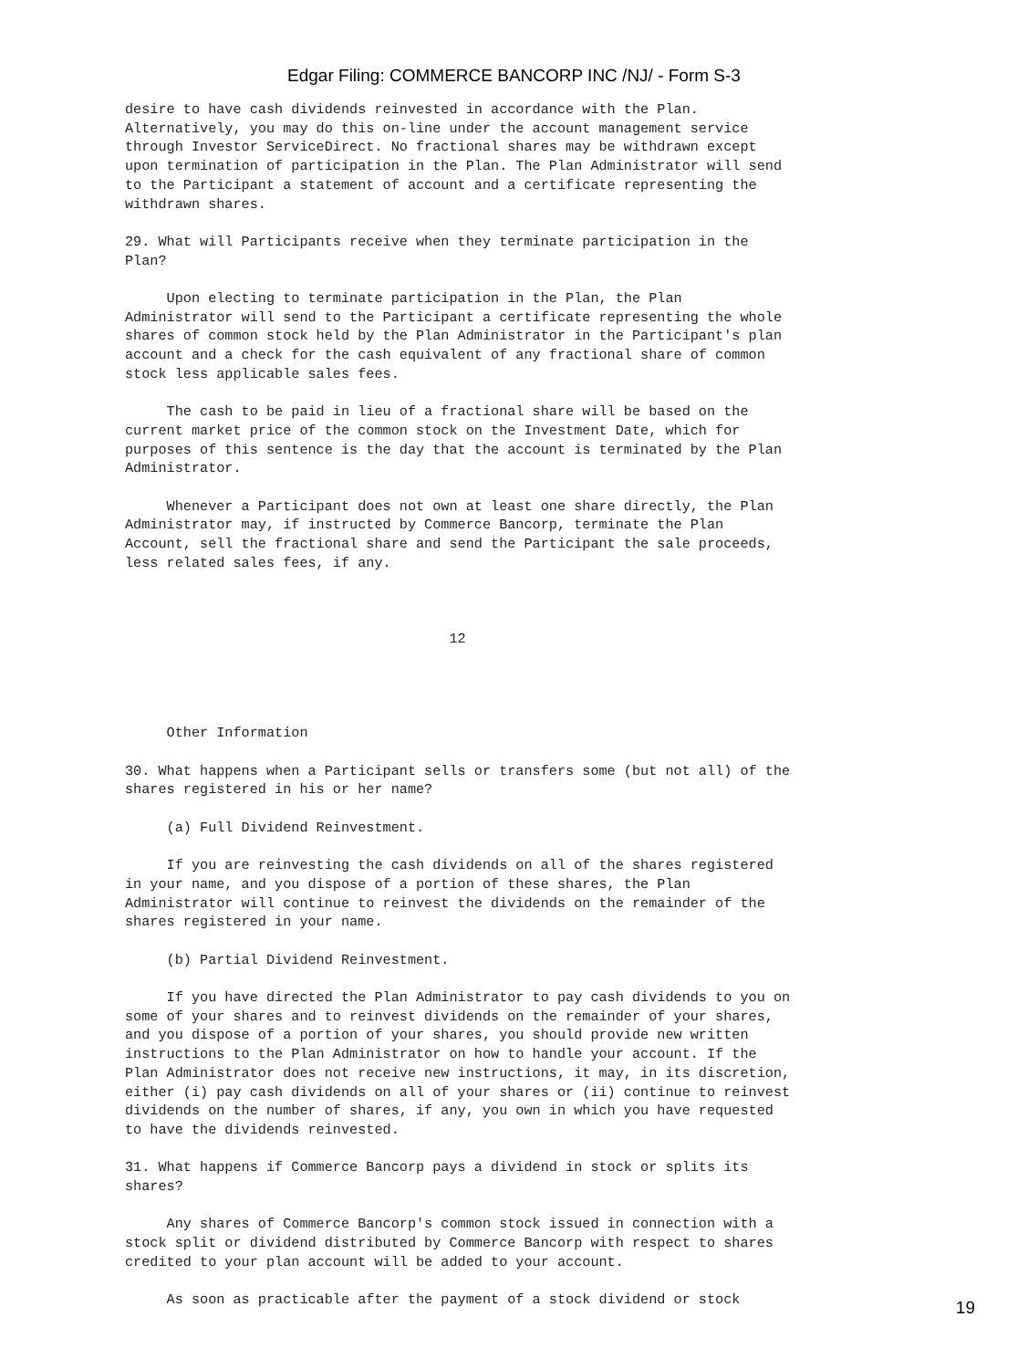Edgar Filing: COMMERCE BANCORP INC /NJ/ - Form S-3
desire to have cash dividends reinvested in accordance with the Plan.
Alternatively, you may do this on-line under the account management service
through Investor ServiceDirect. No fractional shares may be withdrawn except
upon termination of participation in the Plan. The Plan Administrator will send
to the Participant a statement of account and a certificate representing the
withdrawn shares.

29. What will Participants receive when they terminate participation in the
Plan?

     Upon electing to terminate participation in the Plan, the Plan
Administrator will send to the Participant a certificate representing the whole
shares of common stock held by the Plan Administrator in the Participant's plan
account and a check for the cash equivalent of any fractional share of common
stock less applicable sales fees.

     The cash to be paid in lieu of a fractional share will be based on the
current market price of the common stock on the Investment Date, which for
purposes of this sentence is the day that the account is terminated by the Plan
Administrator.

     Whenever a Participant does not own at least one share directly, the Plan
Administrator may, if instructed by Commerce Bancorp, terminate the Plan
Account, sell the fractional share and send the Participant the sale proceeds,
less related sales fees, if any.



                                       12




     Other Information

30. What happens when a Participant sells or transfers some (but not all) of the
shares registered in his or her name?

     (a) Full Dividend Reinvestment.

     If you are reinvesting the cash dividends on all of the shares registered
in your name, and you dispose of a portion of these shares, the Plan
Administrator will continue to reinvest the dividends on the remainder of the
shares registered in your name.

     (b) Partial Dividend Reinvestment.

     If you have directed the Plan Administrator to pay cash dividends to you on
some of your shares and to reinvest dividends on the remainder of your shares,
and you dispose of a portion of your shares, you should provide new written
instructions to the Plan Administrator on how to handle your account. If the
Plan Administrator does not receive new instructions, it may, in its discretion,
either (i) pay cash dividends on all of your shares or (ii) continue to reinvest
dividends on the number of shares, if any, you own in which you have requested
to have the dividends reinvested.

31. What happens if Commerce Bancorp pays a dividend in stock or splits its
shares?

     Any shares of Commerce Bancorp's common stock issued in connection with a
stock split or dividend distributed by Commerce Bancorp with respect to shares
credited to your plan account will be added to your account.

     As soon as practicable after the payment of a stock dividend or stock
19